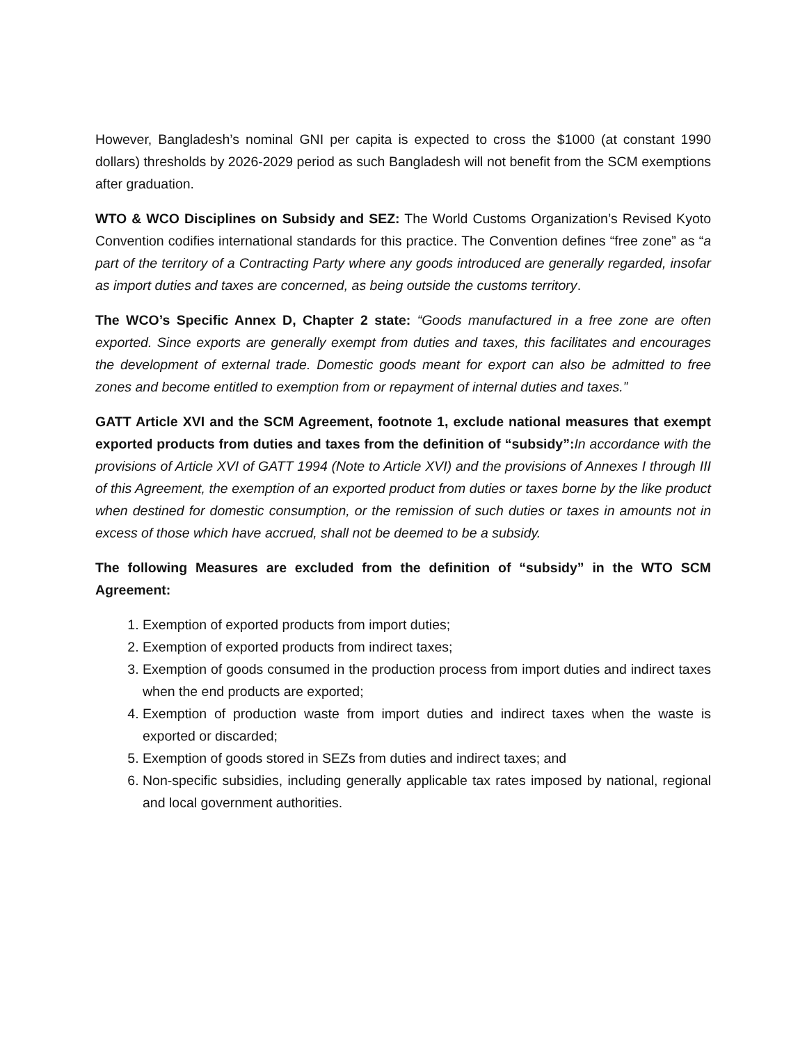However, Bangladesh’s nominal GNI per capita is expected to cross the $1000 (at constant 1990 dollars) thresholds by 2026-2029 period as such Bangladesh will not benefit from the SCM exemptions after graduation.
WTO & WCO Disciplines on Subsidy and SEZ: The World Customs Organization’s Revised Kyoto Convention codifies international standards for this practice. The Convention defines “free zone” as “a part of the territory of a Contracting Party where any goods introduced are generally regarded, insofar as import duties and taxes are concerned, as being outside the customs territory.
The WCO’s Specific Annex D, Chapter 2 state: “Goods manufactured in a free zone are often exported. Since exports are generally exempt from duties and taxes, this facilitates and encourages the development of external trade. Domestic goods meant for export can also be admitted to free zones and become entitled to exemption from or repayment of internal duties and taxes.”
GATT Article XVI and the SCM Agreement, footnote 1, exclude national measures that exempt exported products from duties and taxes from the definition of “subsidy”: In accordance with the provisions of Article XVI of GATT 1994 (Note to Article XVI) and the provisions of Annexes I through III of this Agreement, the exemption of an exported product from duties or taxes borne by the like product when destined for domestic consumption, or the remission of such duties or taxes in amounts not in excess of those which have accrued, shall not be deemed to be a subsidy.
The following Measures are excluded from the definition of “subsidy” in the WTO SCM Agreement:
1. Exemption of exported products from import duties;
2. Exemption of exported products from indirect taxes;
3. Exemption of goods consumed in the production process from import duties and indirect taxes when the end products are exported;
4. Exemption of production waste from import duties and indirect taxes when the waste is exported or discarded;
5. Exemption of goods stored in SEZs from duties and indirect taxes; and
6. Non-specific subsidies, including generally applicable tax rates imposed by national, regional and local government authorities.